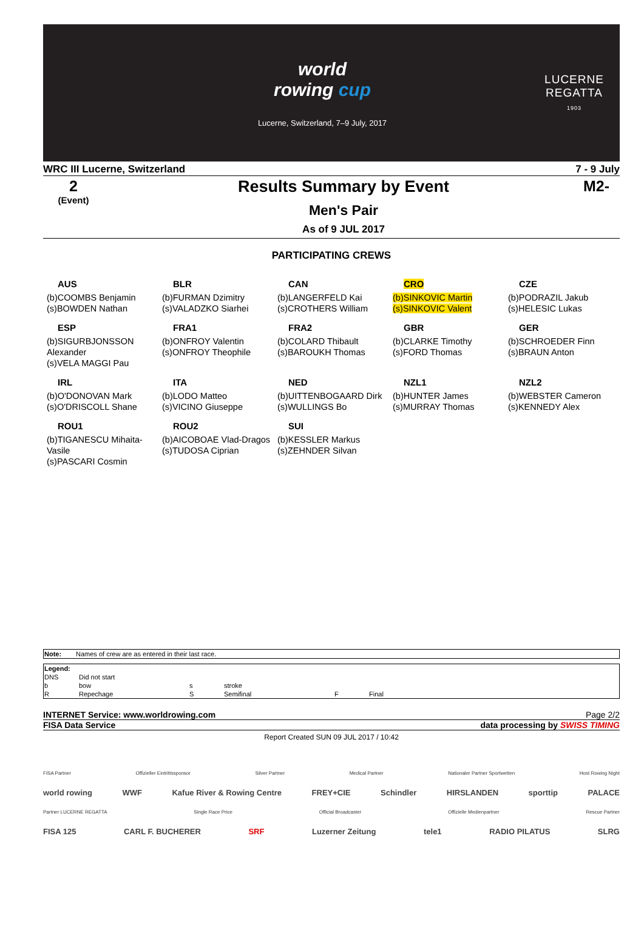world
rowing cup
Lucerne, Switzerland, 7–9 July, 2017
LUCERNE
REGATTA
1903
WRC III Lucerne, Switzerland 7 - 9 July
2
(Event)
Results Summary by Event
Men's Pair
As of 9 JUL 2017
M2-
PARTICIPATING CREWS
AUS
(b)COOMBS Benjamin
(s)BOWDEN Nathan
BLR
(b)FURMAN Dzimitry
(s)VALADZKO Siarhei
CAN
(b)LANGERFELD Kai
(s)CROTHERS William
CRO
(b)SINKOVIC Martin
(s)SINKOVIC Valent
CZE
(b)PODRAZIL Jakub
(s)HELESIC Lukas
ESP
(b)SIGURBJONSSON Alexander
(s)VELA MAGGI Pau
FRA1
(b)ONFROY Valentin
(s)ONFROY Theophile
FRA2
(b)COLARD Thibault
(s)BAROUKH Thomas
GBR
(b)CLARKE Timothy
(s)FORD Thomas
GER
(b)SCHROEDER Finn
(s)BRAUN Anton
IRL
(b)O'DONOVAN Mark
(s)O'DRISCOLL Shane
ITA
(b)LODO Matteo
(s)VICINO Giuseppe
NED
(b)UITTENBOGAARD Dirk
(s)WULLINGS Bo
NZL1
(b)HUNTER James
(s)MURRAY Thomas
NZL2
(b)WEBSTER Cameron
(s)KENNEDY Alex
ROU1
(b)TIGANESCU Mihaita-Vasile
(s)PASCARI Cosmin
ROU2
(b)AICOBOAE Vlad-Dragos
(s)TUDOSA Ciprian
SUI
(b)KESSLER Markus
(s)ZEHNDER Silvan
| Note: | Names of crew are as entered in their last race. |
| Legend: | | | | | |
| DNS | Did not start | | | | |
| b | bow | s | stroke | | |
| R | Repechage | S | Semifinal | F | Final |
INTERNET Service: www.worldrowing.com Page 2/2
FISA Data Service data processing by SWISS TIMING
Report Created SUN 09 JUL 2017 / 10:42
FISA Partner Offizieller Eintrittssponsor Silver Partner Medical Partner Nationaler Partner Sportwetten Host Rowing Night
world rowing WWF Kafue River & Rowing Centre FREY+CIE Schindler HIRSLANDEN sporttip PALACE
Partner LUCERNE REGATTA Single Race Price Official Broadcaster Offizielle Medienpartner Rescue Partner
FISA 125 CARL F. BUCHERER SRF Luzerner Zeitung tele1 RADIO PILATUS SLRG